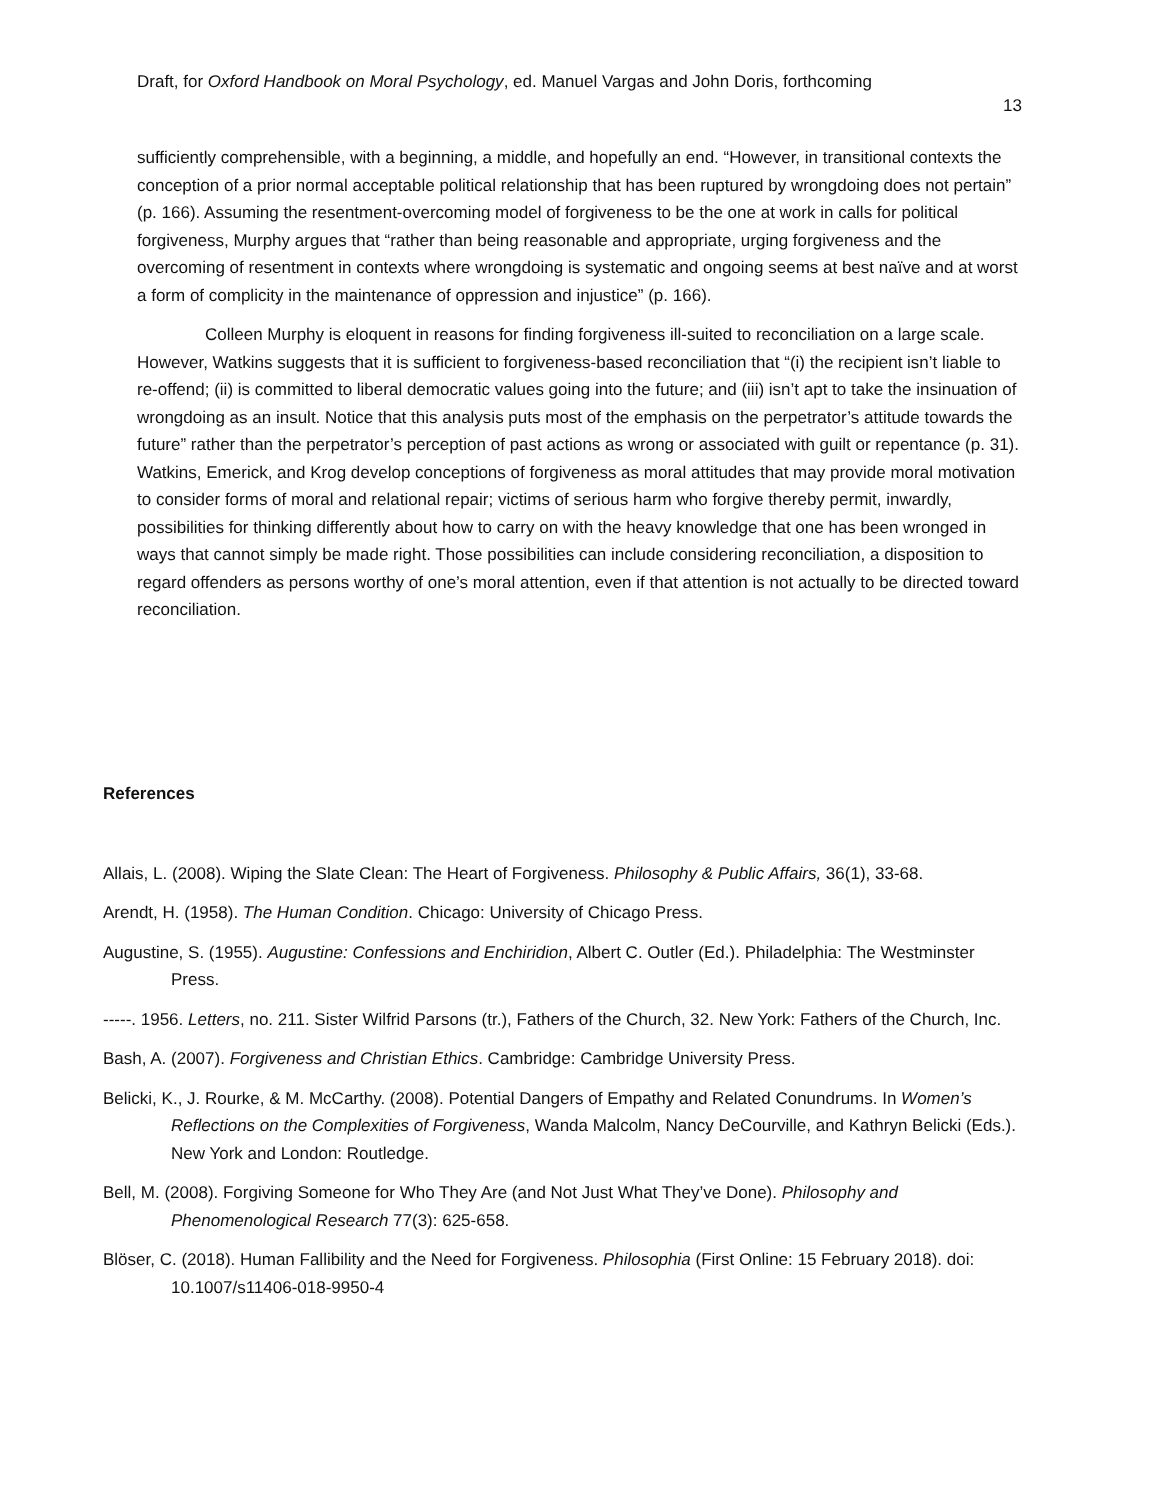Draft, for Oxford Handbook on Moral Psychology, ed. Manuel Vargas and John Doris, forthcoming
13
sufficiently comprehensible, with a beginning, a middle, and hopefully an end. “However, in transitional contexts the conception of a prior normal acceptable political relationship that has been ruptured by wrongdoing does not pertain” (p. 166). Assuming the resentment-overcoming model of forgiveness to be the one at work in calls for political forgiveness, Murphy argues that “rather than being reasonable and appropriate, urging forgiveness and the overcoming of resentment in contexts where wrongdoing is systematic and ongoing seems at best naïve and at worst a form of complicity in the maintenance of oppression and injustice” (p. 166).
Colleen Murphy is eloquent in reasons for finding forgiveness ill-suited to reconciliation on a large scale. However, Watkins suggests that it is sufficient to forgiveness-based reconciliation that “(i) the recipient isn’t liable to re-offend; (ii) is committed to liberal democratic values going into the future; and (iii) isn’t apt to take the insinuation of wrongdoing as an insult. Notice that this analysis puts most of the emphasis on the perpetrator’s attitude towards the future” rather than the perpetrator’s perception of past actions as wrong or associated with guilt or repentance (p. 31). Watkins, Emerick, and Krog develop conceptions of forgiveness as moral attitudes that may provide moral motivation to consider forms of moral and relational repair; victims of serious harm who forgive thereby permit, inwardly, possibilities for thinking differently about how to carry on with the heavy knowledge that one has been wronged in ways that cannot simply be made right. Those possibilities can include considering reconciliation, a disposition to regard offenders as persons worthy of one’s moral attention, even if that attention is not actually to be directed toward reconciliation.
References
Allais, L. (2008). Wiping the Slate Clean: The Heart of Forgiveness. Philosophy & Public Affairs, 36(1), 33-68.
Arendt, H. (1958). The Human Condition. Chicago: University of Chicago Press.
Augustine, S. (1955). Augustine: Confessions and Enchiridion, Albert C. Outler (Ed.). Philadelphia: The Westminster Press.
-----. 1956. Letters, no. 211. Sister Wilfrid Parsons (tr.), Fathers of the Church, 32. New York: Fathers of the Church, Inc.
Bash, A. (2007). Forgiveness and Christian Ethics. Cambridge: Cambridge University Press.
Belicki, K., J. Rourke, & M. McCarthy. (2008). Potential Dangers of Empathy and Related Conundrums. In Women’s Reflections on the Complexities of Forgiveness, Wanda Malcolm, Nancy DeCourville, and Kathryn Belicki (Eds.). New York and London: Routledge.
Bell, M. (2008). Forgiving Someone for Who They Are (and Not Just What They’ve Done). Philosophy and Phenomenological Research 77(3): 625-658.
Blöser, C. (2018). Human Fallibility and the Need for Forgiveness. Philosophia (First Online: 15 February 2018). doi: 10.1007/s11406-018-9950-4